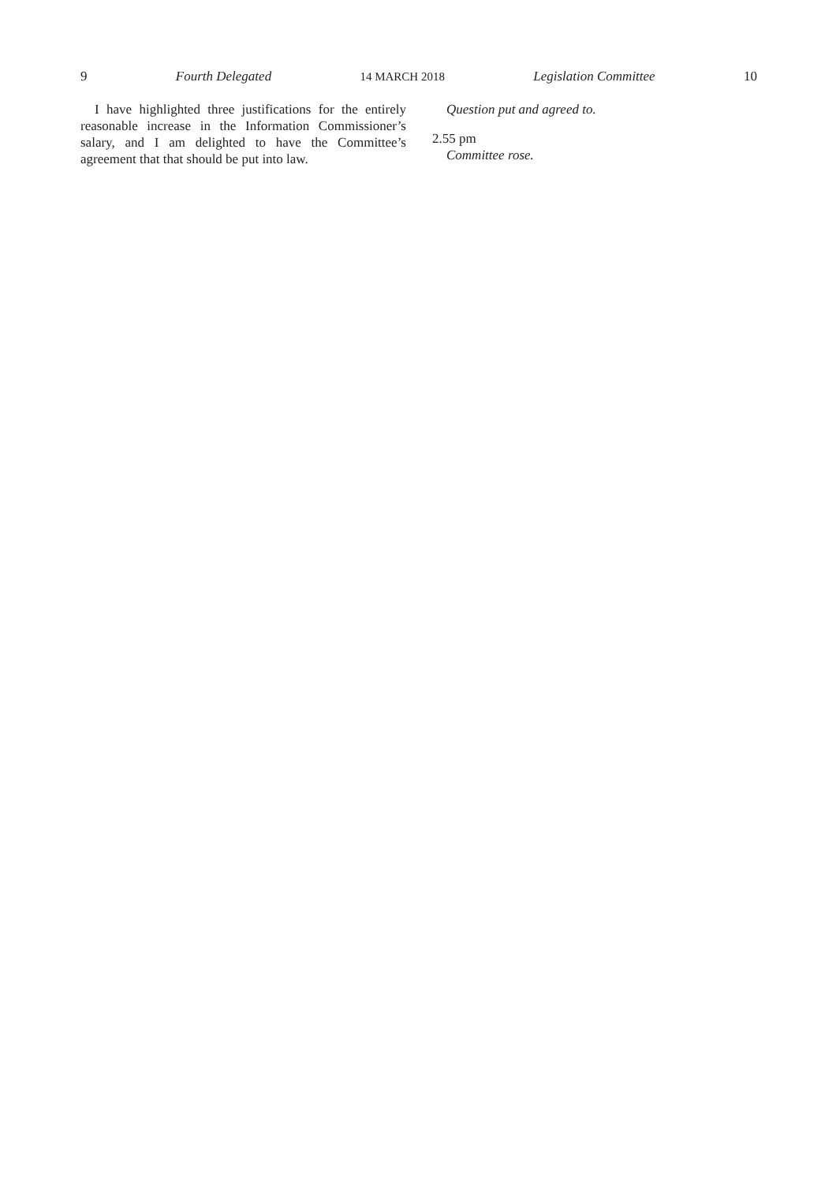9 Fourth Delegated 14 MARCH 2018 Legislation Committee 10
I have highlighted three justifications for the entirely reasonable increase in the Information Commissioner’s salary, and I am delighted to have the Committee’s agreement that that should be put into law.
Question put and agreed to.
2.55 pm
Committee rose.